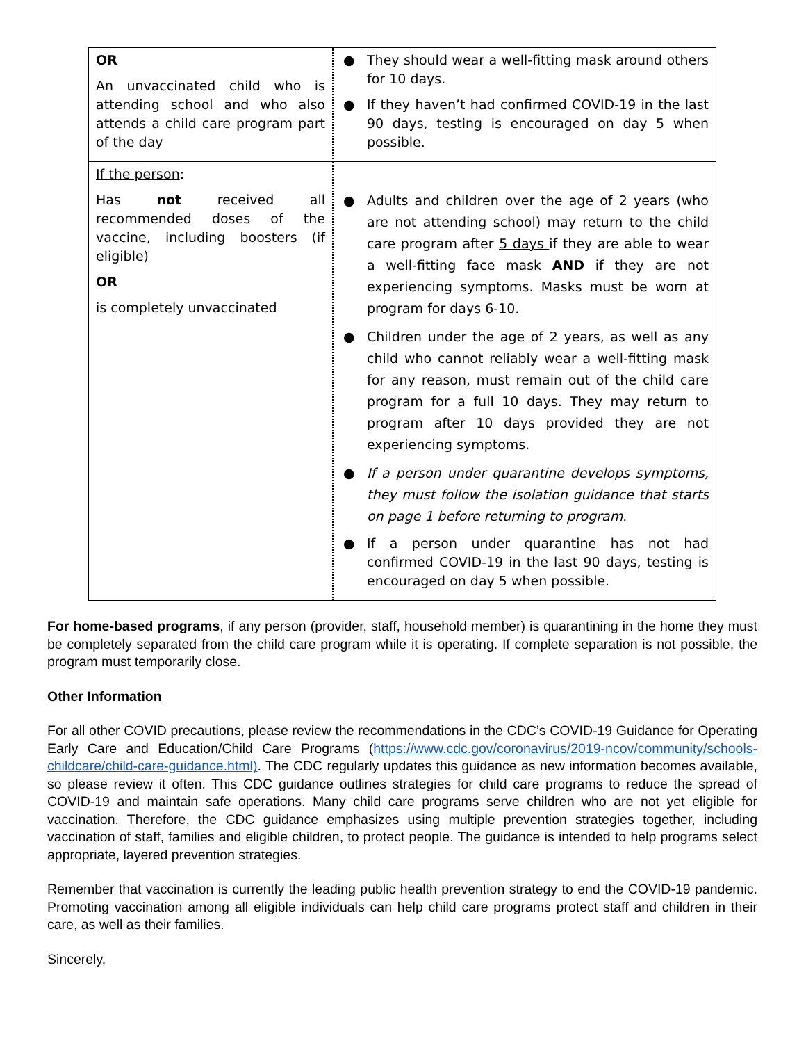| OR An unvaccinated child who is attending school and who also attends a child care program part of the day | ● They should wear a well-fitting mask around others for 10 days. ● If they haven’t had confirmed COVID-19 in the last 90 days, testing is encouraged on day 5 when possible. |
| If the person : Has not received all recommended doses of the vaccine, including boosters (if eligible) OR is completely unvaccinated | ● Adults and children over the age of 2 years (who are not attending school) may return to the child care program after 5 days if they are able to wear a well-fitting face mask AND if they are not experiencing symptoms. Masks must be worn at program for days 6-10. ● Children under the age of 2 years, as well as any child who cannot reliably wear a well-fitting mask for any reason, must remain out of the child care program for a full 10 days . They may return to program after 10 days provided they are not experiencing symptoms. ● If a person under quarantine develops symptoms, they must follow the isolation guidance that starts on page 1 before returning to program . ● If a person under quarantine has not had confirmed COVID-19 in the last 90 days, testing is encouraged on day 5 when possible. |
For home-based programs, if any person (provider, staff, household member) is quarantining in the home they must be completely separated from the child care program while it is operating. If complete separation is not possible, the program must temporarily close.
Other Information
For all other COVID precautions, please review the recommendations in the CDC’s COVID-19 Guidance for Operating Early Care and Education/Child Care Programs (https://www.cdc.gov/coronavirus/2019-ncov/community/schools-childcare/child-care-guidance.html). The CDC regularly updates this guidance as new information becomes available, so please review it often. This CDC guidance outlines strategies for child care programs to reduce the spread of COVID-19 and maintain safe operations. Many child care programs serve children who are not yet eligible for vaccination. Therefore, the CDC guidance emphasizes using multiple prevention strategies together, including vaccination of staff, families and eligible children, to protect people. The guidance is intended to help programs select appropriate, layered prevention strategies.
Remember that vaccination is currently the leading public health prevention strategy to end the COVID-19 pandemic. Promoting vaccination among all eligible individuals can help child care programs protect staff and children in their care, as well as their families.
Sincerely,